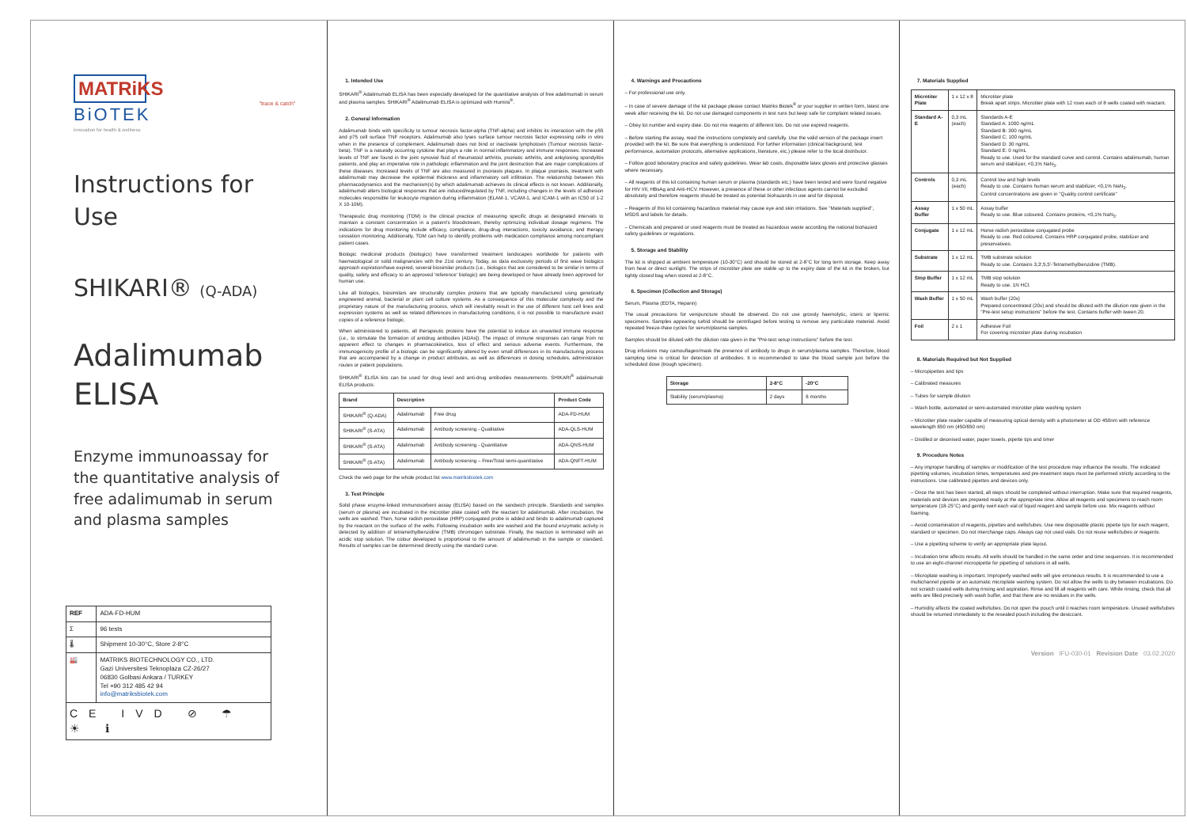MATRiKS
BiOTEK
innovation for health & wellness
"trace & catch"
Instructions for Use
SHIKARI® (Q-ADA)
Adalimumab
ELISA
Enzyme immunoassay for the quantitative analysis of free adalimumab in serum and plasma samples
| REF | ADA-FD-HUM |
| Σ | 96 tests |
| 🌡 | Shipment 10-30°C, Store 2-8°C |
| 🏭 | MATRIKS BIOTECHNOLOGY CO., LTD. Gazi Universitesi Teknoplaza CZ-26/27 06830 Golbasi Ankara / TURKEY Tel +90 312 485 42 94 info@matriksbiotek.com |
| CE IVD ⊘ ☂ ☀ ℹ | |
1. Intended Use
SHIKARI<sup>®</sup> Adalimumab ELISA has been especially developed for the quantitative analysis of free adalimumab in serum and plasma samples. SHIKARI<sup>®</sup> Adalimumab ELISA is optimized with Humira<sup>®</sup>.
2. General Information
Adalimumab binds with specificity to tumour necrosis factor-alpha (TNF-alpha) and inhibits its interaction with the p55 and p75 cell surface TNF receptors. Adalimumab also lyses surface tumour necrosis factor expressing cells in vitro when in the presence of complement. Adalimumab does not bind or inactivate lymphotoxin (Tumour necrosis factor-beta). TNF is a naturally occurring cytokine that plays a role in normal inflammatory and immune responses. Increased levels of TNF are found in the joint synovial fluid of rheumatoid arthritis, psoriatic arthritis, and ankylosing spondylitis patients, and play an imperative role in pathologic inflammation and the joint destruction that are major complications of these diseases. Increased levels of TNF are also measured in psoriasis plaques. In plaque psoriasis, treatment with adalimumab may decrease the epidermal thickness and inflammatory cell infiltration. The relationship between this pharmacodynamics and the mechanism(s) by which adalimumab achieves its clinical effects is not known. Additionally, adalimumab alters biological responses that are induced/regulated by TNF, including changes in the levels of adhesion molecules responsible for leukocyte migration during inflammation (ELAM-1, VCAM-1, and ICAM-1 with an IC50 of 1-2 X 10-10M).
Therapeutic drug monitoring (TDM) is the clinical practice of measuring specific drugs at designated intervals to maintain a constant concentration in a patient's bloodstream, thereby optimizing individual dosage regimens. The indications for drug monitoring include efficacy, compliance, drug-drug interactions, toxicity avoidance, and therapy cessation monitoring. Additionally, TDM can help to identify problems with medication compliance among noncompliant patient cases.
Biologic medicinal products (biologics) have transformed treatment landscapes worldwide for patients with haematological or solid malignancies with the 21st century. Today, as data exclusivity periods of first wave biologics approach expiration/have expired, several biosimilar products (i.e., biologics that are considered to be similar in terms of quality, safety and efficacy to an approved 'reference' biologic) are being developed or have already been approved for human use.
Like all biologics, biosimilars are structurally complex proteins that are typically manufactured using genetically engineered animal, bacterial or plant cell culture systems. As a consequence of this molecular complexity and the proprietary nature of the manufacturing process, which will inevitably result in the use of different host cell lines and expression systems as well as related differences in manufacturing conditions, it is not possible to manufacture exact copies of a reference biologic.
When administered to patients, all therapeutic proteins have the potential to induce an unwanted immune response (i.e., to stimulate the formation of antidrug antibodies [ADAs]). The impact of immune responses can range from no apparent effect to changes in pharmacokinetics, loss of effect and serious adverse events. Furthermore, the immunogenicity profile of a biologic can be significantly altered by even small differences in its manufacturing process that are accompanied by a change in product attributes, as well as differences in dosing schedules, administration routes or patient populations.
SHIKARI<sup>®</sup> ELISA kits can be used for drug level and anti-drug antibodies measurements. SHIKARI<sup>®</sup> adalimumab ELISA products:
| Brand | Description | | Product Code |
| --- | --- | --- | --- |
| SHIKARI<sup>®</sup> (Q-ADA) | Adalimumab | Free drug | ADA-FD-HUM |
| SHIKARI<sup>®</sup> (S-ATA) | Adalimumab | Antibody screening - Qualitative | ADA-QLS-HUM |
| SHIKARI<sup>®</sup> (S-ATA) | Adalimumab | Antibody screening - Quantitative | ADA-QNS-HUM |
| SHIKARI<sup>®</sup> (S-ATA) | Adalimumab | Antibody screening – Free/Total semi-quantitative | ADA-QNFT-HUM |
Check the web page for the whole product list www.matriksbiotek.com
3. Test Principle
Solid phase enzyme-linked immunosorbent assay (ELISA) based on the sandwich principle. Standards and samples (serum or plasma) are incubated in the microtiter plate coated with the reactant for adalimumab. After incubation, the wells are washed. Then, horse radish peroxidase (HRP) conjugated probe is added and binds to adalimumab captured by the reactant on the surface of the wells. Following incubation wells are washed and the bound enzymatic activity is detected by addition of tetramethylbenzidine (TMB) chromogen substrate. Finally, the reaction is terminated with an acidic stop solution. The colour developed is proportional to the amount of adalimumab in the sample or standard. Results of samples can be determined directly using the standard curve.
4. Warnings and Precautions
– For professional use only.
– In case of severe damage of the kit package please contact Matriks Biotek<sup>®</sup> or your supplier in written form, latest one week after receiving the kit. Do not use damaged components in test runs but keep safe for complaint related issues.
– Obey lot number and expiry date. Do not mix reagents of different lots. Do not use expired reagents.
– Before starting the assay, read the instructions completely and carefully. Use the valid version of the package insert provided with the kit. Be sure that everything is understood. For further information (clinical background, test performance, automation protocols, alternative applications, literature, etc.) please refer to the local distributor.
– Follow good laboratory practice and safety guidelines. Wear lab coats, disposable latex gloves and protective glasses where necessary.
– All reagents of this kit containing human serum or plasma (standards etc.) have been tested and were found negative for HIV I/II, HBsAg and Anti-HCV. However, a presence of these or other infectious agents cannot be excluded absolutely and therefore reagents should be treated as potential biohazards in use and for disposal.
– Reagents of this kit containing hazardous material may cause eye and skin irritations. See "Materials supplied", MSDS and labels for details.
– Chemicals and prepared or used reagents must be treated as hazardous waste according the national biohazard safety guidelines or regulations.
5. Storage and Stability
The kit is shipped at ambient temperature (10-30°C) and should be stored at 2-8°C for long term storage. Keep away from heat or direct sunlight. The strips of microtiter plate are stable up to the expiry date of the kit in the broken, but tightly closed bag when stored at 2-8°C.
6. Specimen (Collection and Storage)
Serum, Plasma (EDTA, Heparin)
The usual precautions for venipuncture should be observed. Do not use grossly haemolytic, icteric or lipemic specimens. Samples appearing turbid should be centrifuged before testing to remove any particulate material. Avoid repeated freeze-thaw cycles for serum/plasma samples.
Samples should be diluted with the dilution rate given in the "Pre-test setup instructions" before the test.
Drug infusions may camouflages/mask the presence of antibody to drugs in serum/plasma samples. Therefore, blood sampling time is critical for detection of antibodies. It is recommended to take the blood sample just before the scheduled dose (trough specimen).
| Storage | 2-8°C | -20°C |
| --- | --- | --- |
| Stability (serum/plasma) | 2 days | 6 months |
7. Materials Supplied
| Microtiter Plate | 1 x 12 x 8 | Microtiter plate Break apart strips. Microtiter plate with 12 rows each of 8 wells coated with reactant. |
| Standard A-E | 0,3 mL (each) | Standards A-E Standard A: 1000 ng/mL Standard B: 300 ng/mL Standard C: 100 ng/mL Standard D: 30 ng/mL Standard E: 0 ng/mL Ready to use. Used for the standard curve and control. Contains adalimumab, human serum and stabilizer, <0,1% NaN<sub>3</sub>. |
| Controls | 0,3 mL (each) | Control low and high levels Ready to use. Contains human serum and stabilizer, <0,1% NaN<sub>3</sub>. Control concentrations are given in "Quality control certificate" |
| Assay Buffer | 1 x 50 mL | Assay buffer Ready to use. Blue coloured. Contains proteins, <0,1% NaN<sub>3</sub>. |
| Conjugate | 1 x 12 mL | Horse radish peroxidase conjugated probe Ready to use. Red coloured. Contains HRP conjugated probe, stabilizer and preservatives. |
| Substrate | 1 x 12 mL | TMB substrate solution Ready to use. Contains 3,3',5,5'-Tetramethylbenzidine (TMB). |
| Stop Buffer | 1 x 12 mL | TMB stop solution Ready to use. 1N HCl. |
| Wash Buffer | 1 x 50 mL | Wash buffer (20x) Prepared concentrated (20x) and should be diluted with the dilution rate given in the "Pre-test setup instructions" before the test. Contains buffer with tween 20. |
| Foil | 2 x 1 | Adhesive Foil For covering microtiter plate during incubation |
8. Materials Required but Not Supplied
– Micropipettes and tips
– Calibrated measures
– Tubes for sample dilution
– Wash bottle, automated or semi-automated microtiter plate washing system
– Microtiter plate reader capable of measuring optical density with a photometer at OD 450nm with reference wavelength 650 nm (450/650 nm)
– Distilled or deionised water, paper towels, pipette tips and timer
9. Procedure Notes
– Any improper handling of samples or modification of the test procedure may influence the results. The indicated pipetting volumes, incubation times, temperatures and pre-treatment steps must be performed strictly according to the instructions. Use calibrated pipettes and devices only.
– Once the test has been started, all steps should be completed without interruption. Make sure that required reagents, materials and devices are prepared ready at the appropriate time. Allow all reagents and specimens to reach room temperature (18-25°C) and gently swirl each vial of liquid reagent and sample before use. Mix reagents without foaming.
– Avoid contamination of reagents, pipettes and wells/tubes. Use new disposable plastic pipette tips for each reagent, standard or specimen. Do not interchange caps. Always cap not used vials. Do not reuse wells/tubes or reagents.
– Use a pipetting scheme to verify an appropriate plate layout.
– Incubation time affects results. All wells should be handled in the same order and time sequences. It is recommended to use an eight-channel micropipette for pipetting of solutions in all wells.
– Microplate washing is important. Improperly washed wells will give erroneous results. It is recommended to use a multichannel pipette or an automatic microplate washing system. Do not allow the wells to dry between incubations. Do not scratch coated wells during rinsing and aspiration. Rinse and fill all reagents with care. While rinsing, check that all wells are filled precisely with wash buffer, and that there are no residues in the wells.
– Humidity affects the coated wells/tubes. Do not open the pouch until it reaches room temperature. Unused wells/tubes should be returned immediately to the resealed pouch including the desiccant.
Version IFU-030-01 Revision Date 03.02.2020